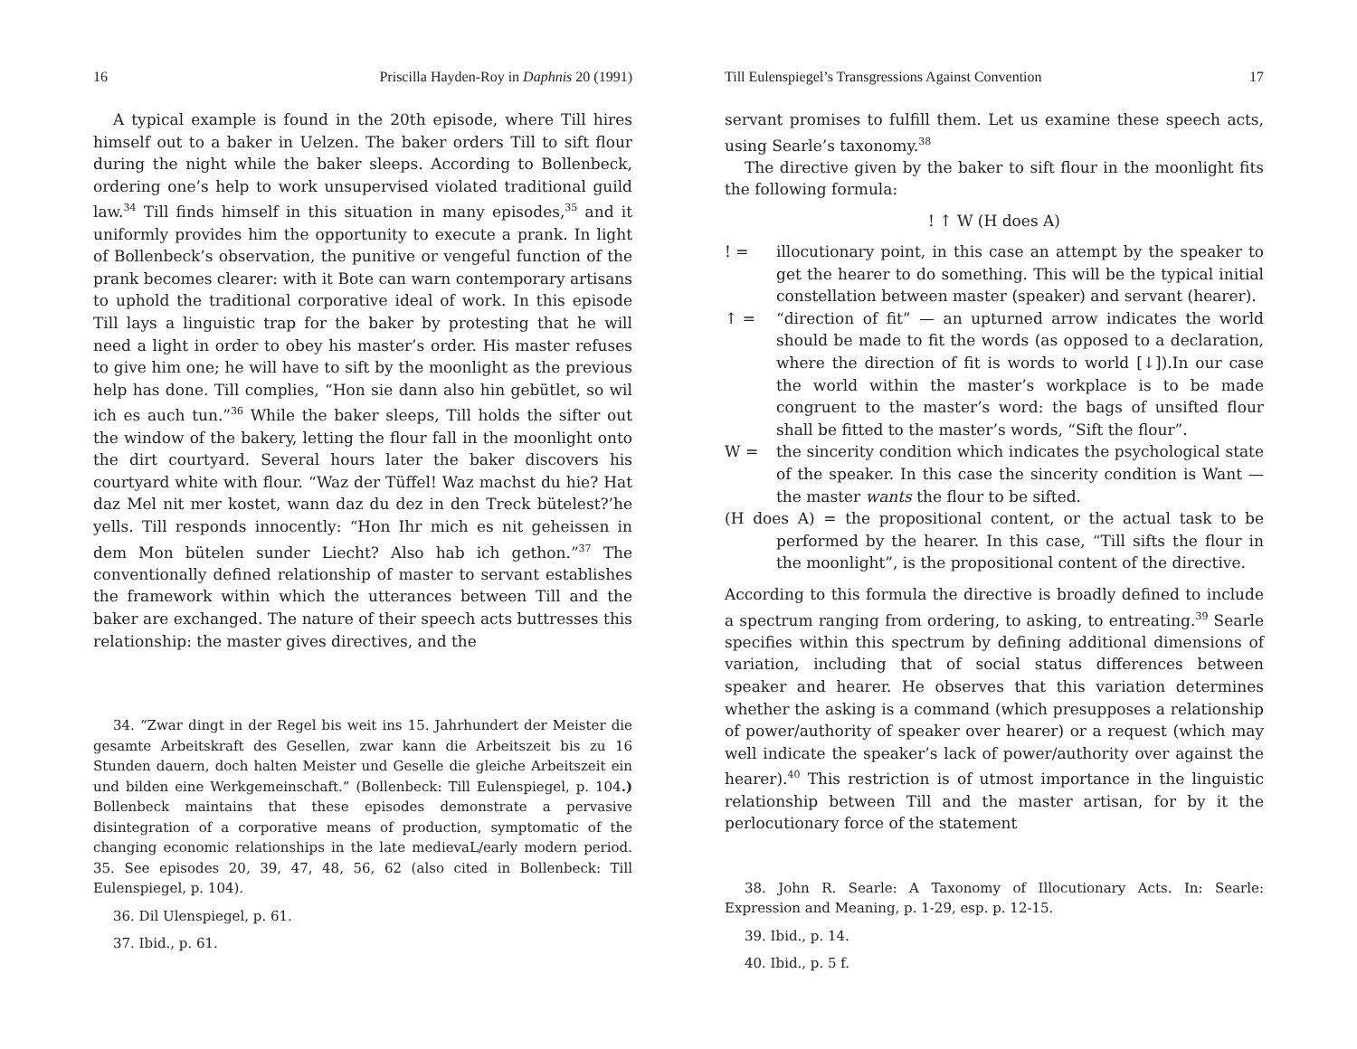16 Priscilla Hayden-Roy in Daphnis 20 (1991)
A typical example is found in the 20th episode, where Till hires himself out to a baker in Uelzen. The baker orders Till to sift flour during the night while the baker sleeps. According to Bollenbeck, ordering one’s help to work unsupervised violated traditional guild law.<sup>34</sup> Till finds himself in this situation in many episodes,<sup>35</sup> and it uniformly provides him the opportunity to execute a prank. In light of Bollenbeck’s observation, the punitive or vengeful function of the prank becomes clearer: with it Bote can warn contemporary artisans to uphold the traditional corporative ideal of work. In this episode Till lays a linguistic trap for the baker by protesting that he will need a light in order to obey his master’s order. His master refuses to give him one; he will have to sift by the moonlight as the previous help has done. Till complies, “Hon sie dann also hin gebütlet, so wil ich es auch tun.”<sup>36</sup> While the baker sleeps, Till holds the sifter out the window of the bakery, letting the flour fall in the moonlight onto the dirt courtyard. Several hours later the baker discovers his courtyard white with flour. “Waz der Tüffel! Waz machst du hie? Hat daz Mel nit mer kostet, wann daz du dez in den Treck bütelest?’he yells. Till responds innocently: “Hon Ihr mich es nit geheissen in dem Mon bütelen sunder Liecht? Also hab ich gethon.”<sup>37</sup> The conventionally defined relationship of master to servant establishes the framework within which the utterances between Till and the baker are exchanged. The nature of their speech acts buttresses this relationship: the master gives directives, and the
34. “Zwar dingt in der Regel bis weit ins 15. Jahrhundert der Meister die gesamte Arbeitskraft des Gesellen, zwar kann die Arbeitszeit bis zu 16 Stunden dauern, doch halten Meister und Geselle die gleiche Arbeitszeit ein und bilden eine Werkgemeinschaft.” (Bollenbeck: Till Eulenspiegel, p. 104.) Bollenbeck maintains that these episodes demonstrate a pervasive disintegration of a corporative means of production, symptomatic of the changing economic relationships in the late medievaL/early modern period. 35. See episodes 20, 39, 47, 48, 56, 62 (also cited in Bollenbeck: Till Eulenspiegel, p. 104).
36. Dil Ulenspiegel, p. 61.
37. Ibid., p. 61.
Till Eulenspiegel’s Transgressions Against Convention 17
servant promises to fulfill them. Let us examine these speech acts, using Searle’s taxonomy.<sup>38</sup>
The directive given by the baker to sift flour in the moonlight fits the following formula:
! ↑ W (H does A)
! = illocutionary point, in this case an attempt by the speaker to get the hearer to do something. This will be the typical initial constellation between master (speaker) and servant (hearer).
↑ = “direction of fit” — an upturned arrow indicates the world should be made to fit the words (as opposed to a declaration, where the direction of fit is words to world [↓]).In our case the world within the master’s workplace is to be made congruent to the master’s word: the bags of unsifted flour shall be fitted to the master’s words, “Sift the flour”.
W = the sincerity condition which indicates the psychological state of the speaker. In this case the sincerity condition is Want — the master wants the flour to be sifted.
(H does A) = the propositional content, or the actual task to be performed by the hearer. In this case, “Till sifts the flour in the moonlight”, is the propositional content of the directive.
According to this formula the directive is broadly defined to include a spectrum ranging from ordering, to asking, to entreating.<sup>39</sup> Searle specifies within this spectrum by defining additional dimensions of variation, including that of social status differences between speaker and hearer. He observes that this variation determines whether the asking is a command (which presupposes a relationship of power/authority of speaker over hearer) or a request (which may well indicate the speaker’s lack of power/authority over against the hearer).<sup>40</sup> This restriction is of utmost importance in the linguistic relationship between Till and the master artisan, for by it the perlocutionary force of the statement
38. John R. Searle: A Taxonomy of Illocutionary Acts. In: Searle: Expression and Meaning, p. 1-29, esp. p. 12-15.
39. Ibid., p. 14.
40. Ibid., p. 5 f.